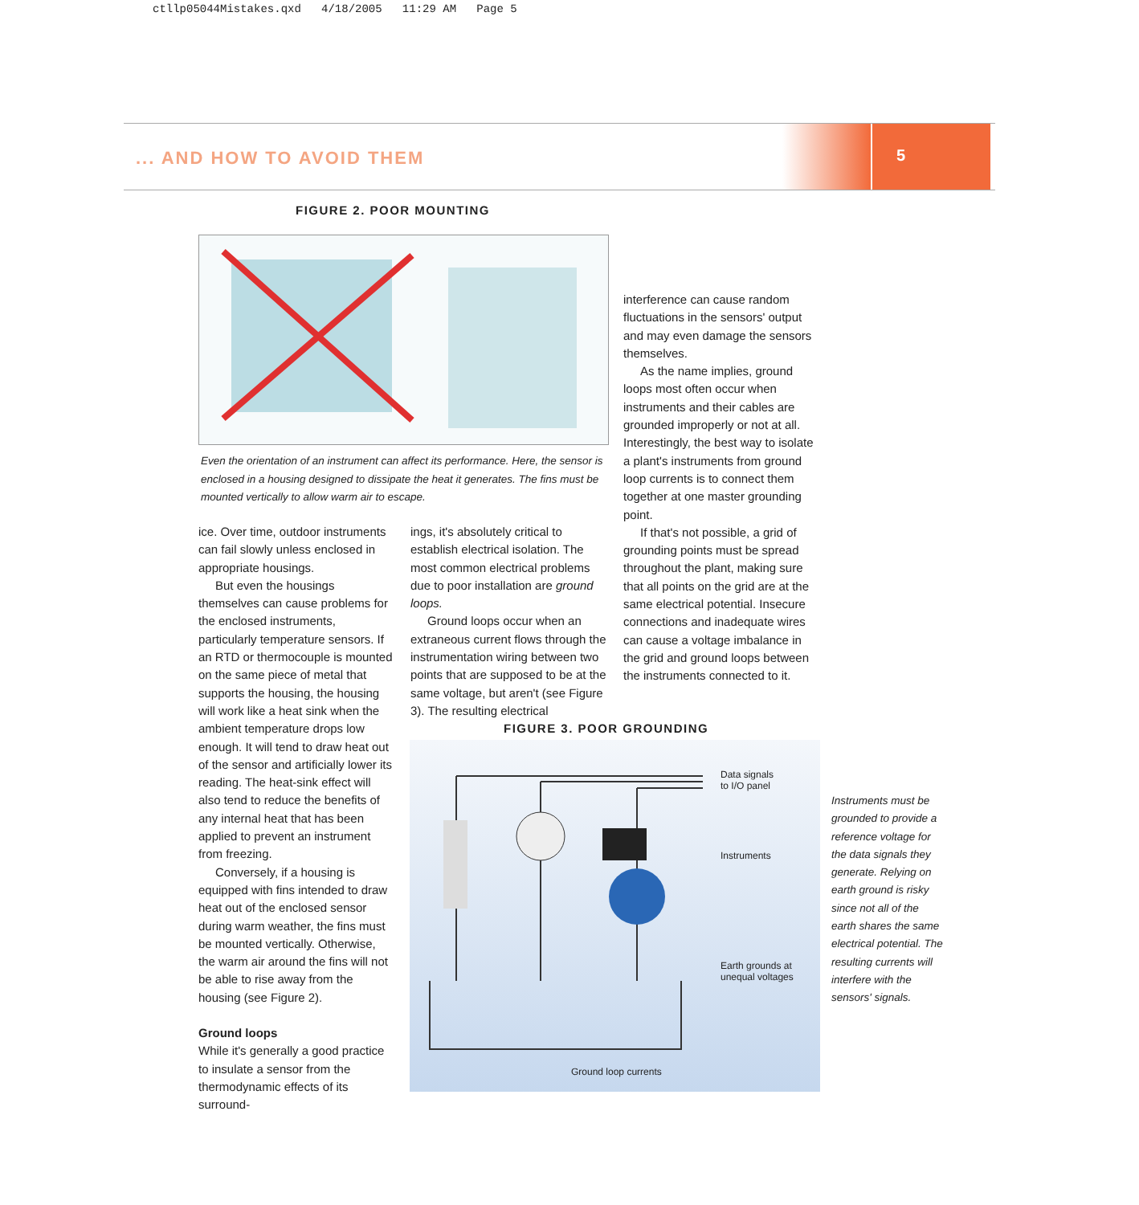ctllp05044Mistakes.qxd 4/18/2005 11:29 AM Page 5
... AND HOW TO AVOID THEM
5
FIGURE 2. POOR MOUNTING
Even the orientation of an instrument can affect its performance. Here, the sensor is enclosed in a housing designed to dissipate the heat it generates. The fins must be mounted vertically to allow warm air to escape.
ice. Over time, outdoor instruments can fail slowly unless enclosed in appropriate housings.
But even the housings themselves can cause problems for the enclosed instruments, particularly temperature sensors. If an RTD or thermocouple is mounted on the same piece of metal that supports the housing, the housing will work like a heat sink when the ambient temperature drops low enough. It will tend to draw heat out of the sensor and artificially lower its reading. The heat-sink effect will also tend to reduce the benefits of any internal heat that has been applied to prevent an instrument from freezing.
Conversely, if a housing is equipped with fins intended to draw heat out of the enclosed sensor during warm weather, the fins must be mounted vertically. Otherwise, the warm air around the fins will not be able to rise away from the housing (see Figure 2).
Ground loops
While it's generally a good practice to insulate a sensor from the thermodynamic effects of its surround-
ings, it's absolutely critical to establish electrical isolation. The most common electrical problems due to poor installation are ground loops.
Ground loops occur when an extraneous current flows through the instrumentation wiring between two points that are supposed to be at the same voltage, but aren't (see Figure 3). The resulting electrical
interference can cause random fluctuations in the sensors' output and may even damage the sensors themselves.
As the name implies, ground loops most often occur when instruments and their cables are grounded improperly or not at all. Interestingly, the best way to isolate a plant's instruments from ground loop currents is to connect them together at one master grounding point.
If that's not possible, a grid of grounding points must be spread throughout the plant, making sure that all points on the grid are at the same electrical potential. Insecure connections and inadequate wires can cause a voltage imbalance in the grid and ground loops between the instruments connected to it.
FIGURE 3. POOR GROUNDING
Data signals
to I/O panel
Instruments
Earth grounds at
unequal voltages
Ground loop currents
Instruments must be grounded to provide a reference voltage for the data signals they generate. Relying on earth ground is risky since not all of the earth shares the same electrical potential. The resulting currents will interfere with the sensors' signals.